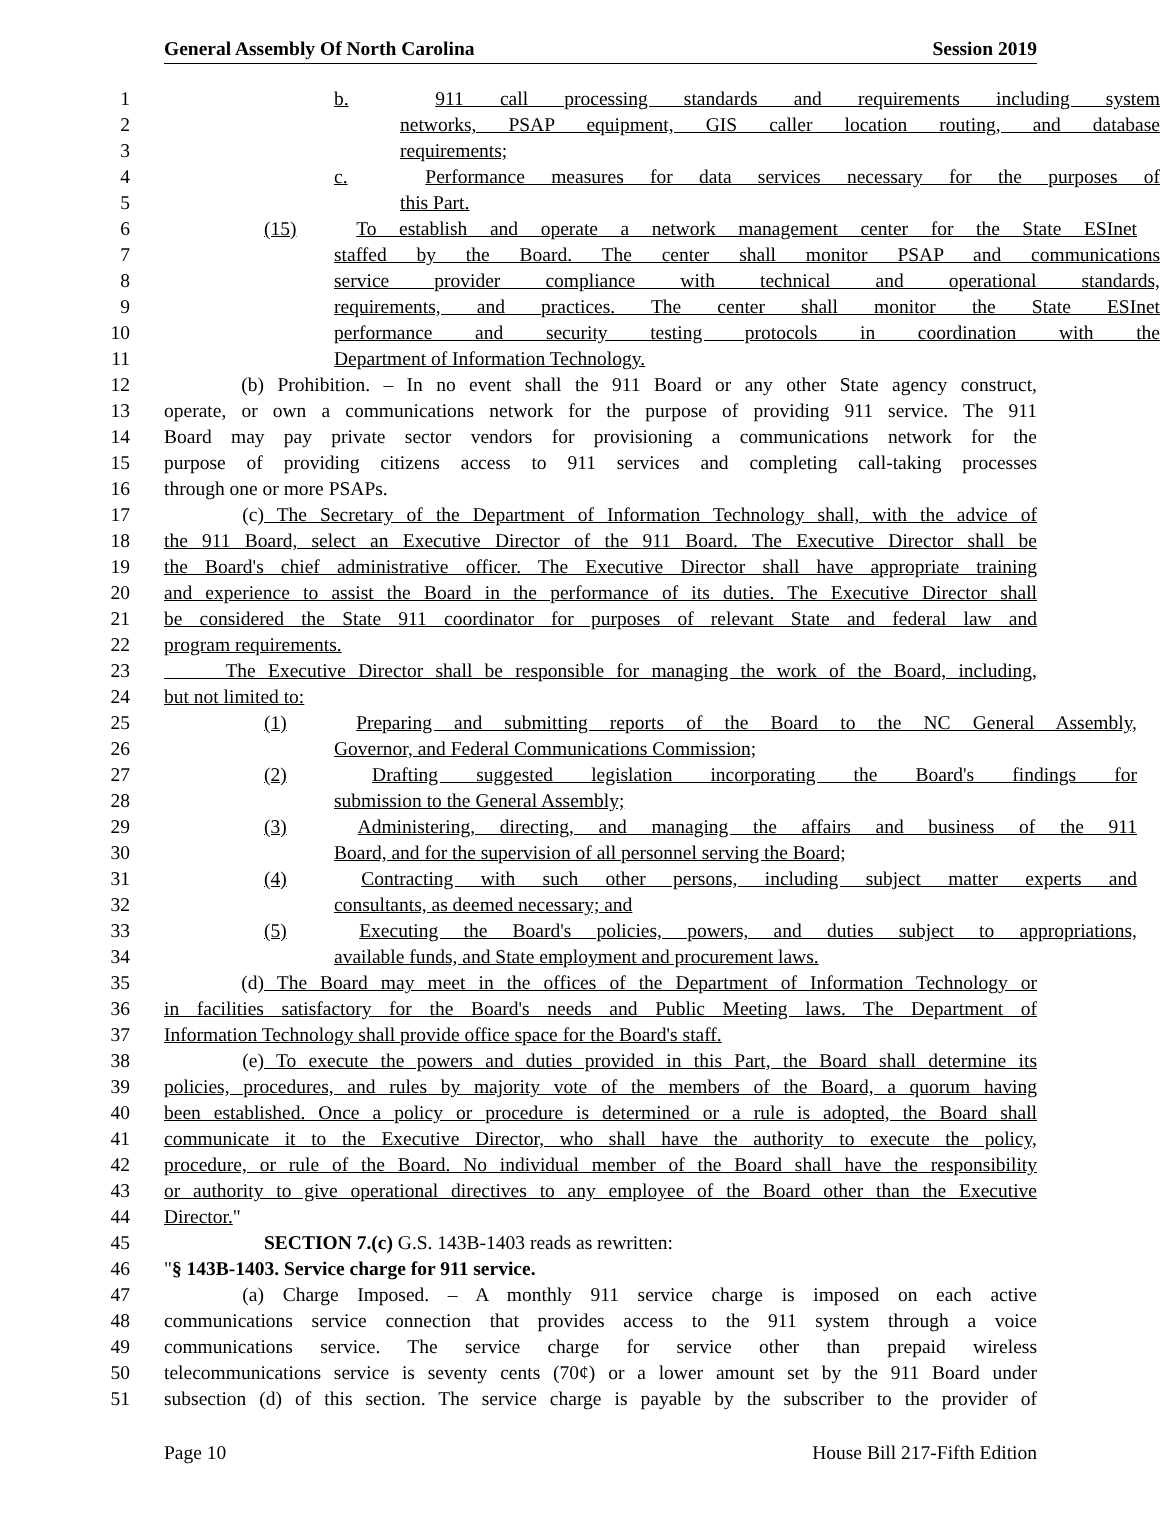General Assembly Of North Carolina Session 2019
1 b. 911 call processing standards and requirements including system
2 networks, PSAP equipment, GIS caller location routing, and database
3 requirements;
4 c. Performance measures for data services necessary for the purposes of
5 this Part.
6 (15) To establish and operate a network management center for the State ESInet
7 staffed by the Board. The center shall monitor PSAP and communications
8 service provider compliance with technical and operational standards,
9 requirements, and practices. The center shall monitor the State ESInet
10 performance and security testing protocols in coordination with the
11 Department of Information Technology.
12 (b) Prohibition. – In no event shall the 911 Board or any other State agency construct,
13 operate, or own a communications network for the purpose of providing 911 service. The 911
14 Board may pay private sector vendors for provisioning a communications network for the
15 purpose of providing citizens access to 911 services and completing call-taking processes
16 through one or more PSAPs.
17 (c) The Secretary of the Department of Information Technology shall, with the advice of
18 the 911 Board, select an Executive Director of the 911 Board. The Executive Director shall be
19 the Board's chief administrative officer. The Executive Director shall have appropriate training
20 and experience to assist the Board in the performance of its duties. The Executive Director shall
21 be considered the State 911 coordinator for purposes of relevant State and federal law and
22 program requirements.
23 The Executive Director shall be responsible for managing the work of the Board, including,
24 but not limited to:
25 (1) Preparing and submitting reports of the Board to the NC General Assembly,
26 Governor, and Federal Communications Commission;
27 (2) Drafting suggested legislation incorporating the Board's findings for
28 submission to the General Assembly;
29 (3) Administering, directing, and managing the affairs and business of the 911
30 Board, and for the supervision of all personnel serving the Board;
31 (4) Contracting with such other persons, including subject matter experts and
32 consultants, as deemed necessary; and
33 (5) Executing the Board's policies, powers, and duties subject to appropriations,
34 available funds, and State employment and procurement laws.
35 (d) The Board may meet in the offices of the Department of Information Technology or
36 in facilities satisfactory for the Board's needs and Public Meeting laws. The Department of
37 Information Technology shall provide office space for the Board's staff.
38 (e) To execute the powers and duties provided in this Part, the Board shall determine its
39 policies, procedures, and rules by majority vote of the members of the Board, a quorum having
40 been established. Once a policy or procedure is determined or a rule is adopted, the Board shall
41 communicate it to the Executive Director, who shall have the authority to execute the policy,
42 procedure, or rule of the Board. No individual member of the Board shall have the responsibility
43 or authority to give operational directives to any employee of the Board other than the Executive
44 Director."
45 SECTION 7.(c) G.S. 143B-1403 reads as rewritten:
46 "§ 143B-1403. Service charge for 911 service.
47 (a) Charge Imposed. – A monthly 911 service charge is imposed on each active
48 communications service connection that provides access to the 911 system through a voice
49 communications service. The service charge for service other than prepaid wireless
50 telecommunications service is seventy cents (70¢) or a lower amount set by the 911 Board under
51 subsection (d) of this section. The service charge is payable by the subscriber to the provider of
Page 10 House Bill 217-Fifth Edition